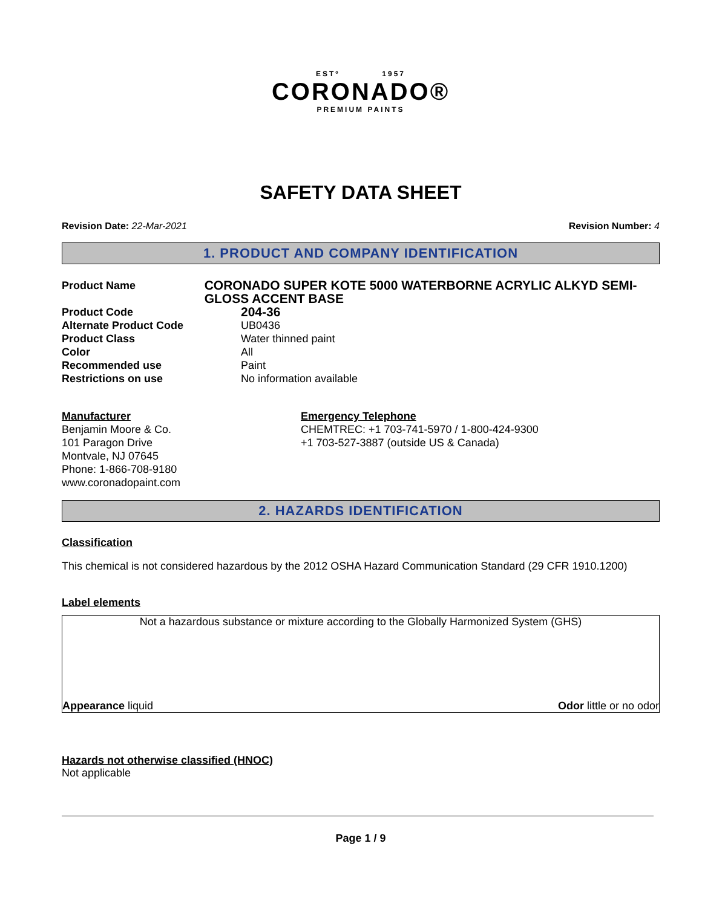ESTº 1957
CORONADO®
PREMIUM PAINTS
SAFETY DATA SHEET
Revision Date: 22-Mar-2021 Revision Number: 4
1. PRODUCT AND COMPANY IDENTIFICATION
Product Name CORONADO SUPER KOTE 5000 WATERBORNE ACRYLIC ALKYD SEMI-GLOSS ACCENT BASE
Product Code 204-36
Alternate Product Code UB0436
Product Class Water thinned paint
Color All
Recommended use Paint
Restrictions on use No information available
Manufacturer
Benjamin Moore & Co.
101 Paragon Drive
Montvale, NJ 07645
Phone: 1-866-708-9180
www.coronadopaint.com
Emergency Telephone
CHEMTREC: +1 703-741-5970 / 1-800-424-9300
+1 703-527-3887 (outside US & Canada)
2. HAZARDS IDENTIFICATION
Classification
This chemical is not considered hazardous by the 2012 OSHA Hazard Communication Standard (29 CFR 1910.1200)
Label elements
Not a hazardous substance or mixture according to the Globally Harmonized System (GHS)
Appearance liquid Odor little or no odor
Hazards not otherwise classified (HNOC)
Not applicable
Page 1 / 9